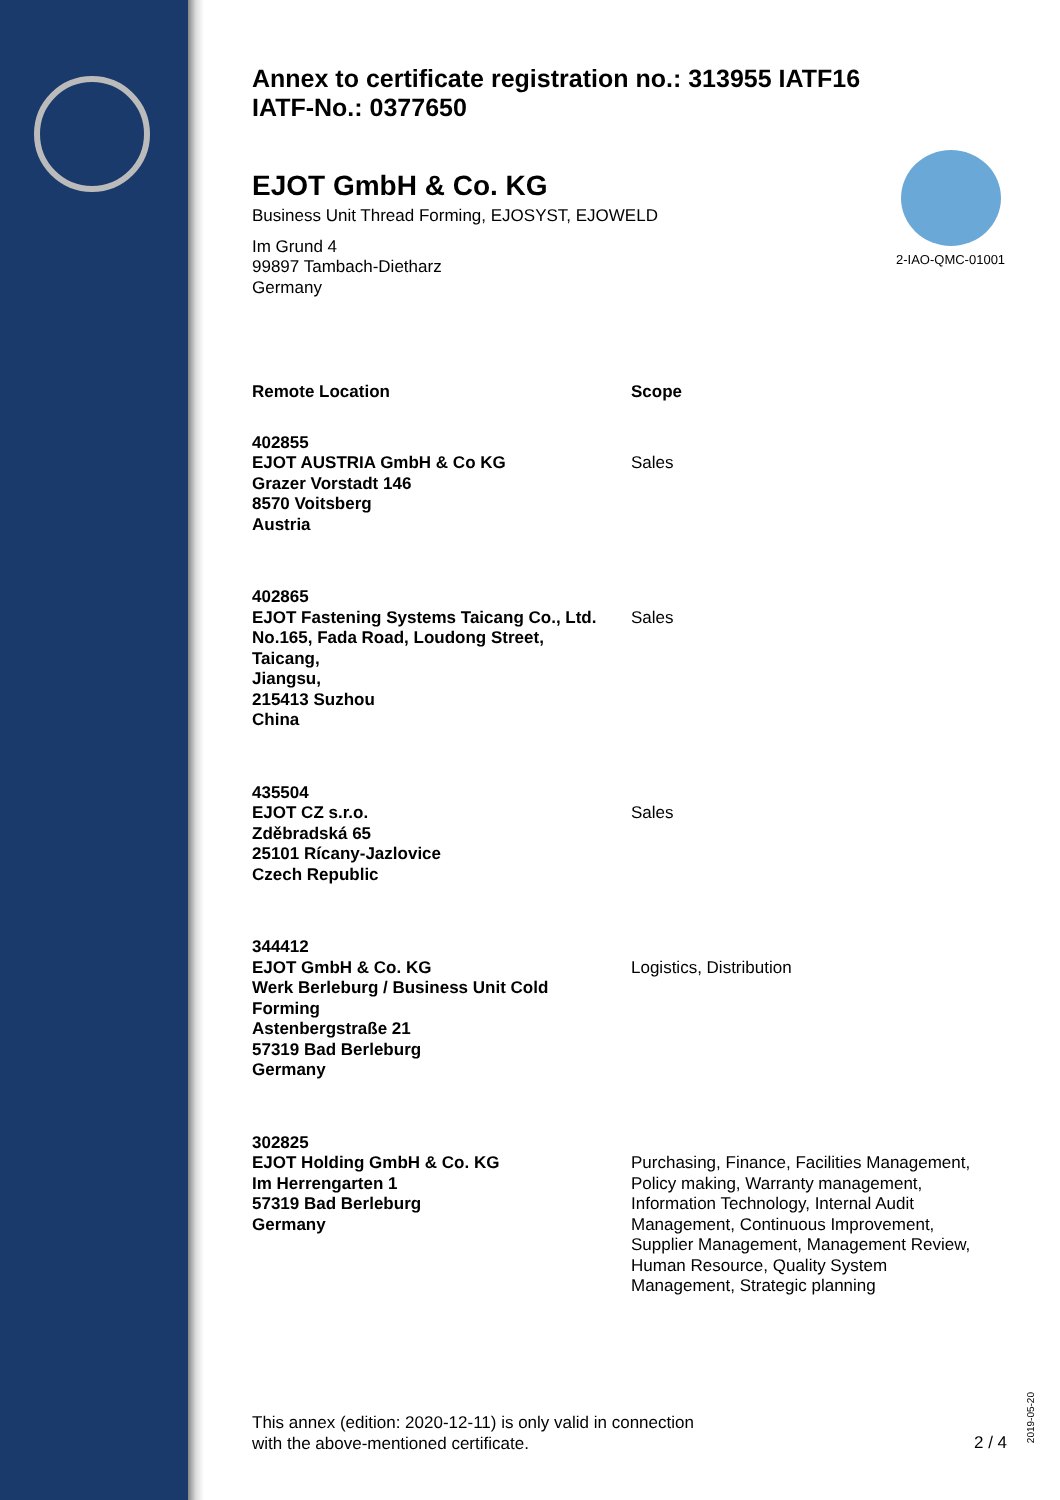2-IAO-QMC-01001
Annex to certificate registration no.: 313955 IATF16
IATF-No.: 0377650
EJOT GmbH & Co. KG
Business Unit Thread Forming, EJOSYST, EJOWELD
Im Grund 4
99897 Tambach-Dietharz
Germany
| Remote Location | Scope |
| --- | --- |
| 402855 EJOT AUSTRIA GmbH & Co KG Grazer Vorstadt 146 8570 Voitsberg Austria | Sales |
| 402865 EJOT Fastening Systems Taicang Co., Ltd. No.165, Fada Road, Loudong Street, Taicang, Jiangsu, 215413 Suzhou China | Sales |
| 435504 EJOT CZ s.r.o. Zděbradská 65 25101 Rícany-Jazlovice Czech Republic | Sales |
| 344412 EJOT GmbH & Co. KG Werk Berleburg / Business Unit Cold Forming Astenbergstraße 21 57319 Bad Berleburg Germany | Logistics, Distribution |
| 302825 EJOT Holding GmbH & Co. KG Im Herrengarten 1 57319 Bad Berleburg Germany | Purchasing, Finance, Facilities Management, Policy making, Warranty management, Information Technology, Internal Audit Management, Continuous Improvement, Supplier Management, Management Review, Human Resource, Quality System Management, Strategic planning |
This annex (edition: 2020-12-11) is only valid in connection
with the above-mentioned certificate.
2 / 4
2019-05-20